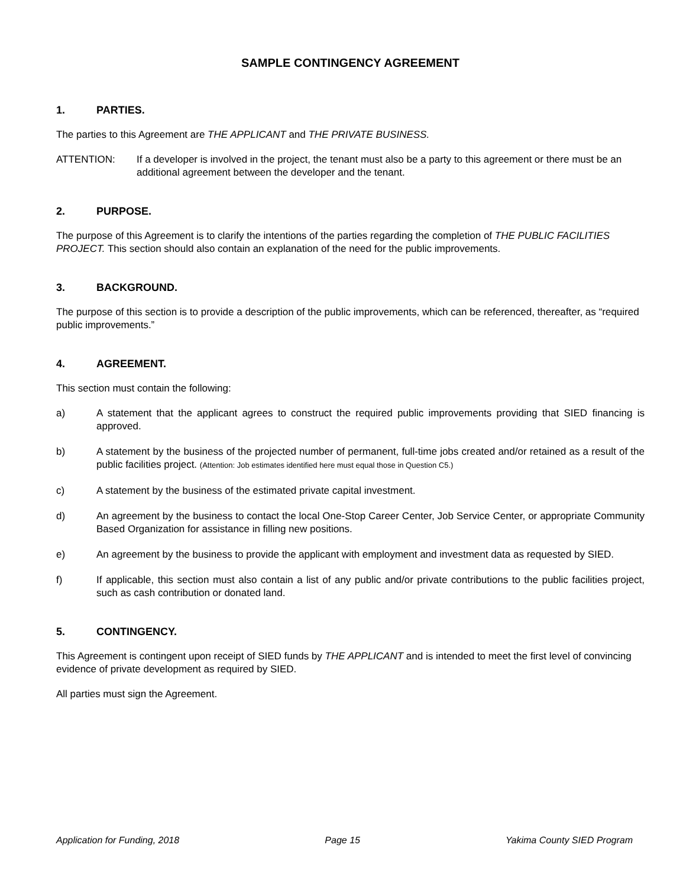SAMPLE CONTINGENCY AGREEMENT
1. PARTIES.
The parties to this Agreement are THE APPLICANT and THE PRIVATE BUSINESS.
ATTENTION: If a developer is involved in the project, the tenant must also be a party to this agreement or there must be an additional agreement between the developer and the tenant.
2. PURPOSE.
The purpose of this Agreement is to clarify the intentions of the parties regarding the completion of THE PUBLIC FACILITIES PROJECT. This section should also contain an explanation of the need for the public improvements.
3. BACKGROUND.
The purpose of this section is to provide a description of the public improvements, which can be referenced, thereafter, as “required public improvements.”
4. AGREEMENT.
This section must contain the following:
a) A statement that the applicant agrees to construct the required public improvements providing that SIED financing is approved.
b) A statement by the business of the projected number of permanent, full-time jobs created and/or retained as a result of the public facilities project. (Attention: Job estimates identified here must equal those in Question C5.)
c) A statement by the business of the estimated private capital investment.
d) An agreement by the business to contact the local One-Stop Career Center, Job Service Center, or appropriate Community Based Organization for assistance in filling new positions.
e) An agreement by the business to provide the applicant with employment and investment data as requested by SIED.
f) If applicable, this section must also contain a list of any public and/or private contributions to the public facilities project, such as cash contribution or donated land.
5. CONTINGENCY.
This Agreement is contingent upon receipt of SIED funds by THE APPLICANT and is intended to meet the first level of convincing evidence of private development as required by SIED.
All parties must sign the Agreement.
Application for Funding, 2018 Page 15 Yakima County SIED Program